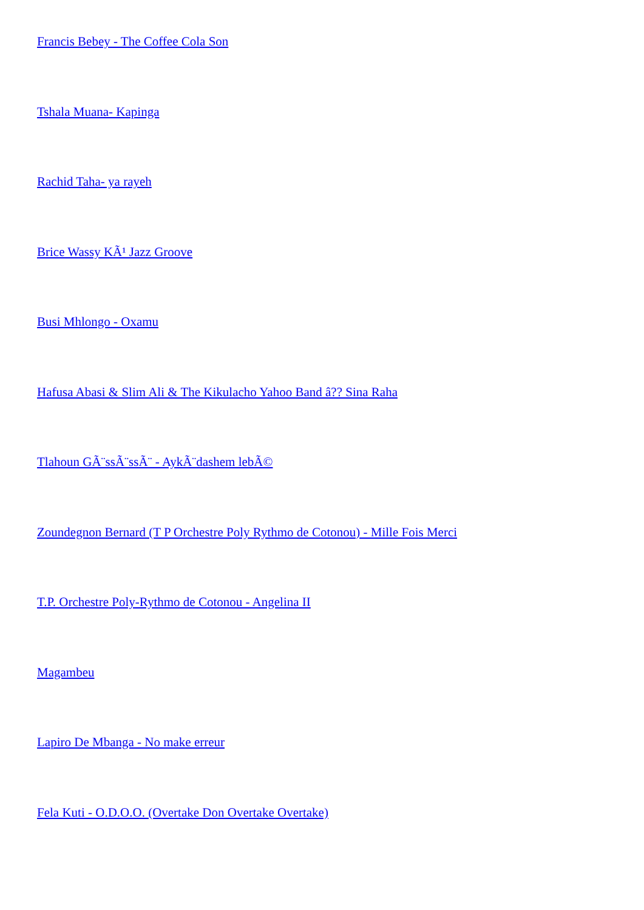Francis Bebey - The Coffee Cola Son
Tshala Muana- Kapinga
Rachid Taha- ya rayeh
Brice Wassy KÃ¹ Jazz Groove
Busi Mhlongo - Oxamu
Hafusa Abasi & Slim Ali & The Kikulacho Yahoo Band â?? Sina Raha
Tlahoun GÃ¨ssÃ¨ssÃ¨ - AykÃ¨dashem lebÃ©
Zoundegnon Bernard (T P Orchestre Poly Rythmo de Cotonou) - Mille Fois Merci
T.P. Orchestre Poly-Rythmo de Cotonou - Angelina II
Magambeu
Lapiro De Mbanga - No make erreur
Fela Kuti - O.D.O.O. (Overtake Don Overtake Overtake)